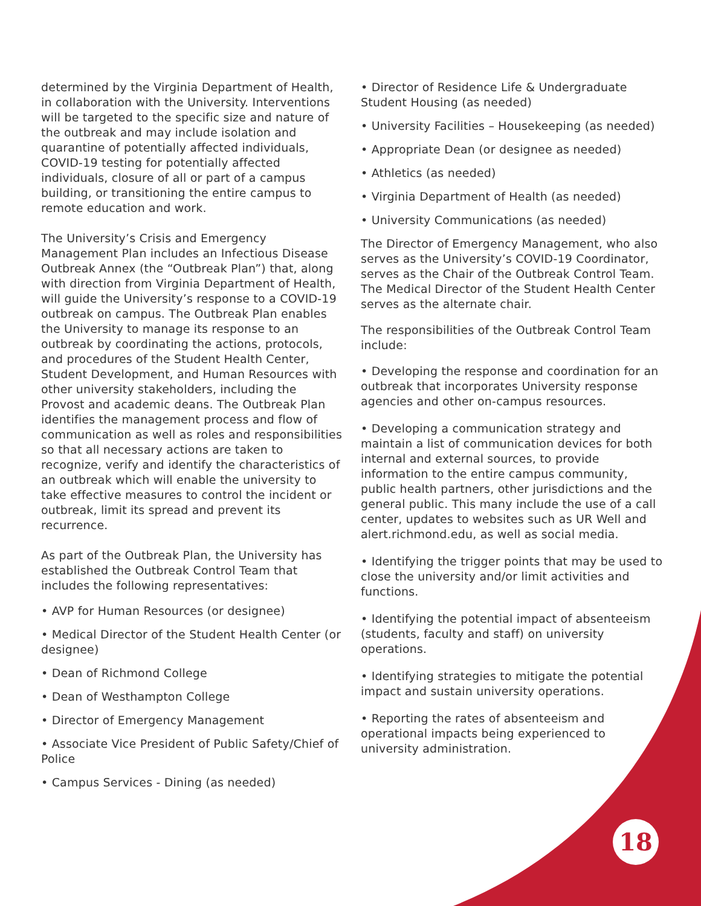determined by the Virginia Department of Health, in collaboration with the University. Interventions will be targeted to the specific size and nature of the outbreak and may include isolation and quarantine of potentially affected individuals, COVID-19 testing for potentially affected individuals, closure of all or part of a campus building, or transitioning the entire campus to remote education and work.
The University’s Crisis and Emergency Management Plan includes an Infectious Disease Outbreak Annex (the “Outbreak Plan”) that, along with direction from Virginia Department of Health, will guide the University’s response to a COVID-19 outbreak on campus. The Outbreak Plan enables the University to manage its response to an outbreak by coordinating the actions, protocols, and procedures of the Student Health Center, Student Development, and Human Resources with other university stakeholders, including the Provost and academic deans. The Outbreak Plan identifies the management process and flow of communication as well as roles and responsibilities so that all necessary actions are taken to recognize, verify and identify the characteristics of an outbreak which will enable the university to take effective measures to control the incident or outbreak, limit its spread and prevent its recurrence.
As part of the Outbreak Plan, the University has established the Outbreak Control Team that includes the following representatives:
• AVP for Human Resources (or designee)
• Medical Director of the Student Health Center (or designee)
• Dean of Richmond College
• Dean of Westhampton College
• Director of Emergency Management
• Associate Vice President of Public Safety/Chief of Police
• Campus Services - Dining (as needed)
• Director of Residence Life & Undergraduate Student Housing (as needed)
• University Facilities – Housekeeping (as needed)
• Appropriate Dean (or designee as needed)
• Athletics (as needed)
• Virginia Department of Health (as needed)
• University Communications (as needed)
The Director of Emergency Management, who also serves as the University’s COVID-19 Coordinator, serves as the Chair of the Outbreak Control Team. The Medical Director of the Student Health Center serves as the alternate chair.
The responsibilities of the Outbreak Control Team include:
• Developing the response and coordination for an outbreak that incorporates University response agencies and other on-campus resources.
• Developing a communication strategy and maintain a list of communication devices for both internal and external sources, to provide information to the entire campus community, public health partners, other jurisdictions and the general public. This many include the use of a call center, updates to websites such as UR Well and alert.richmond.edu, as well as social media.
• Identifying the trigger points that may be used to close the university and/or limit activities and functions.
• Identifying the potential impact of absenteeism (students, faculty and staff) on university operations.
• Identifying strategies to mitigate the potential impact and sustain university operations.
• Reporting the rates of absenteeism and operational impacts being experienced to university administration.
18